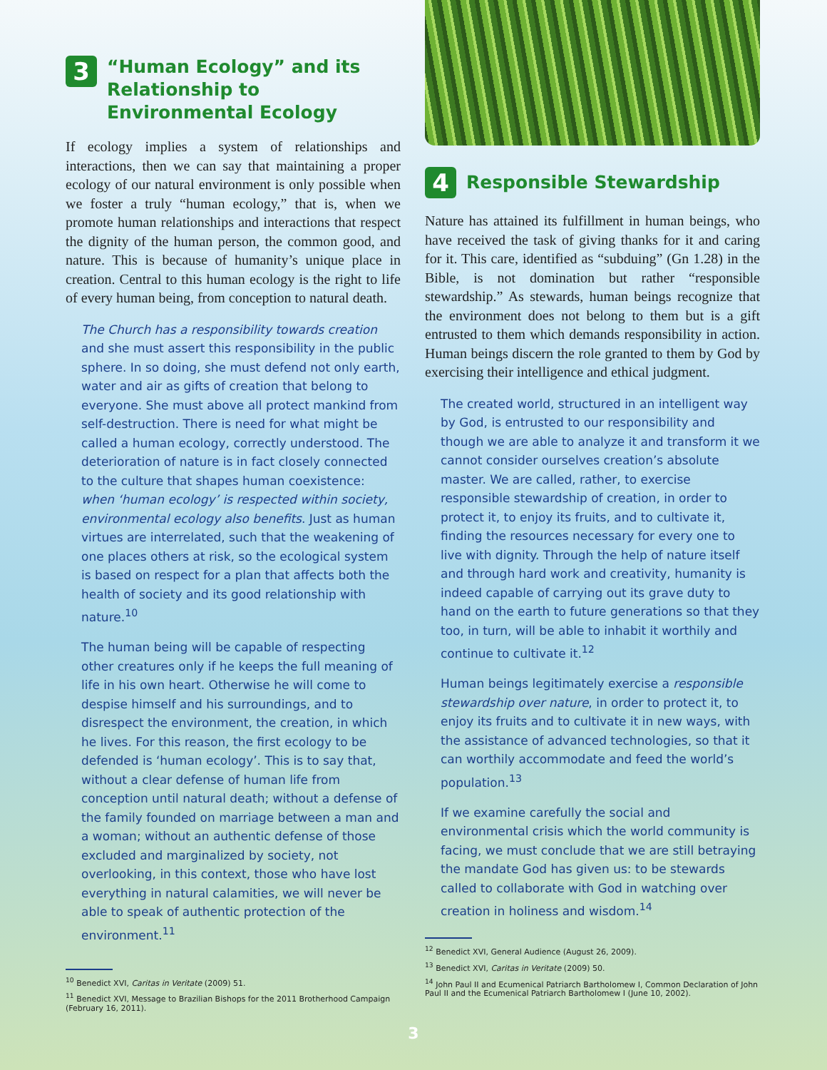3
“Human Ecology” and its Relationship to Environmental Ecology
If ecology implies a system of relationships and interactions, then we can say that maintaining a proper ecology of our natural environment is only possible when we foster a truly “human ecology,” that is, when we promote human relationships and interactions that respect the dignity of the human person, the common good, and nature. This is because of humanity’s unique place in creation. Central to this human ecology is the right to life of every human being, from conception to natural death.
The Church has a responsibility towards creation and she must assert this responsibility in the public sphere. In so doing, she must defend not only earth, water and air as gifts of creation that belong to everyone. She must above all protect mankind from self-destruction. There is need for what might be called a human ecology, correctly understood. The deterioration of nature is in fact closely connected to the culture that shapes human coexistence: when ‘human ecology’ is respected within society, environmental ecology also benefits. Just as human virtues are interrelated, such that the weakening of one places others at risk, so the ecological system is based on respect for a plan that affects both the health of society and its good relationship with nature.<sup>10</sup>
The human being will be capable of respecting other creatures only if he keeps the full meaning of life in his own heart. Otherwise he will come to despise himself and his surroundings, and to disrespect the environment, the creation, in which he lives. For this reason, the first ecology to be defended is ‘human ecology’. This is to say that, without a clear defense of human life from conception until natural death; without a defense of the family founded on marriage between a man and a woman; without an authentic defense of those excluded and marginalized by society, not overlooking, in this context, those who have lost everything in natural calamities, we will never be able to speak of authentic protection of the environment.<sup>11</sup>
<sup>10</sup> Benedict XVI, Caritas in Veritate (2009) 51.
<sup>11</sup> Benedict XVI, Message to Brazilian Bishops for the 2011 Brotherhood Campaign (February 16, 2011).
4
Responsible Stewardship
Nature has attained its fulfillment in human beings, who have received the task of giving thanks for it and caring for it. This care, identified as “subduing” (Gn 1.28) in the Bible, is not domination but rather “responsible stewardship.” As stewards, human beings recognize that the environment does not belong to them but is a gift entrusted to them which demands responsibility in action. Human beings discern the role granted to them by God by exercising their intelligence and ethical judgment.
The created world, structured in an intelligent way by God, is entrusted to our responsibility and though we are able to analyze it and transform it we cannot consider ourselves creation’s absolute master. We are called, rather, to exercise responsible stewardship of creation, in order to protect it, to enjoy its fruits, and to cultivate it, finding the resources necessary for every one to live with dignity. Through the help of nature itself and through hard work and creativity, humanity is indeed capable of carrying out its grave duty to hand on the earth to future generations so that they too, in turn, will be able to inhabit it worthily and continue to cultivate it.<sup>12</sup>
Human beings legitimately exercise a responsible stewardship over nature, in order to protect it, to enjoy its fruits and to cultivate it in new ways, with the assistance of advanced technologies, so that it can worthily accommodate and feed the world’s population.<sup>13</sup>
If we examine carefully the social and environmental crisis which the world community is facing, we must conclude that we are still betraying the mandate God has given us: to be stewards called to collaborate with God in watching over creation in holiness and wisdom.<sup>14</sup>
<sup>12</sup> Benedict XVI, General Audience (August 26, 2009).
<sup>13</sup> Benedict XVI, Caritas in Veritate (2009) 50.
<sup>14</sup> John Paul II and Ecumenical Patriarch Bartholomew I, Common Declaration of John Paul II and the Ecumenical Patriarch Bartholomew I (June 10, 2002).
3